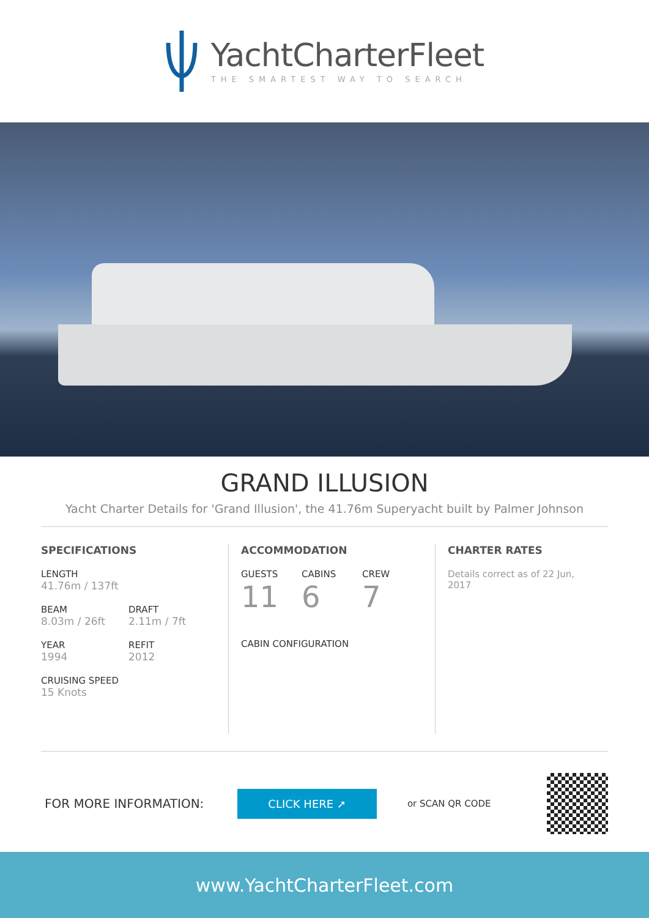YachtCharterFleet
THE SMARTEST WAY TO SEARCH
GRAND ILLUSION
Yacht Charter Details for 'Grand Illusion', the 41.76m Superyacht built by Palmer Johnson
SPECIFICATIONS
LENGTH
41.76m / 137ft
BEAM
8.03m / 26ft
DRAFT
2.11m / 7ft
YEAR
1994
REFIT
2012
CRUISING SPEED
15 Knots
ACCOMMODATION
GUESTS
11
CABINS
6
CREW
7
CABIN CONFIGURATION
CHARTER RATES
Details correct as of 22 Jun, 2017
FOR MORE INFORMATION:
CLICK HERE ➚
or SCAN QR CODE
www.YachtCharterFleet.com